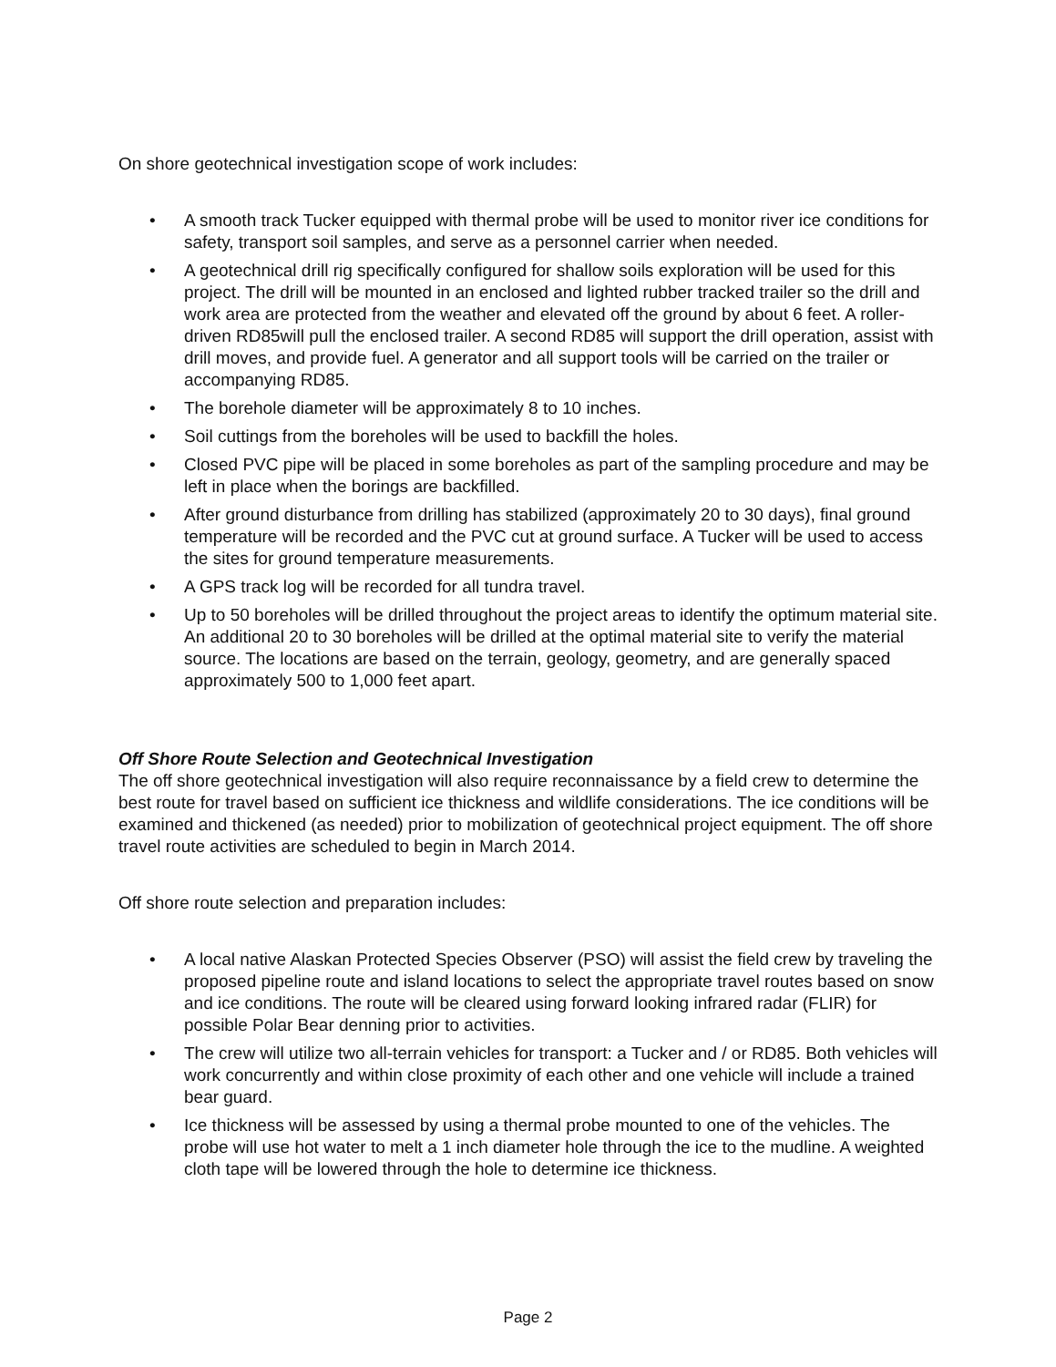On shore geotechnical investigation scope of work includes:
• A smooth track Tucker equipped with thermal probe will be used to monitor river ice conditions for safety, transport soil samples, and serve as a personnel carrier when needed.
• A geotechnical drill rig specifically configured for shallow soils exploration will be used for this project. The drill will be mounted in an enclosed and lighted rubber tracked trailer so the drill and work area are protected from the weather and elevated off the ground by about 6 feet. A roller-driven RD85will pull the enclosed trailer. A second RD85 will support the drill operation, assist with drill moves, and provide fuel. A generator and all support tools will be carried on the trailer or accompanying RD85.
• The borehole diameter will be approximately 8 to 10 inches.
• Soil cuttings from the boreholes will be used to backfill the holes.
• Closed PVC pipe will be placed in some boreholes as part of the sampling procedure and may be left in place when the borings are backfilled.
• After ground disturbance from drilling has stabilized (approximately 20 to 30 days), final ground temperature will be recorded and the PVC cut at ground surface. A Tucker will be used to access the sites for ground temperature measurements.
• A GPS track log will be recorded for all tundra travel.
• Up to 50 boreholes will be drilled throughout the project areas to identify the optimum material site. An additional 20 to 30 boreholes will be drilled at the optimal material site to verify the material source. The locations are based on the terrain, geology, geometry, and are generally spaced approximately 500 to 1,000 feet apart.
Off Shore Route Selection and Geotechnical Investigation
The off shore geotechnical investigation will also require reconnaissance by a field crew to determine the best route for travel based on sufficient ice thickness and wildlife considerations. The ice conditions will be examined and thickened (as needed) prior to mobilization of geotechnical project equipment. The off shore travel route activities are scheduled to begin in March 2014.
Off shore route selection and preparation includes:
• A local native Alaskan Protected Species Observer (PSO) will assist the field crew by traveling the proposed pipeline route and island locations to select the appropriate travel routes based on snow and ice conditions. The route will be cleared using forward looking infrared radar (FLIR) for possible Polar Bear denning prior to activities.
• The crew will utilize two all-terrain vehicles for transport: a Tucker and / or RD85. Both vehicles will work concurrently and within close proximity of each other and one vehicle will include a trained bear guard.
• Ice thickness will be assessed by using a thermal probe mounted to one of the vehicles. The probe will use hot water to melt a 1 inch diameter hole through the ice to the mudline. A weighted cloth tape will be lowered through the hole to determine ice thickness.
Page 2